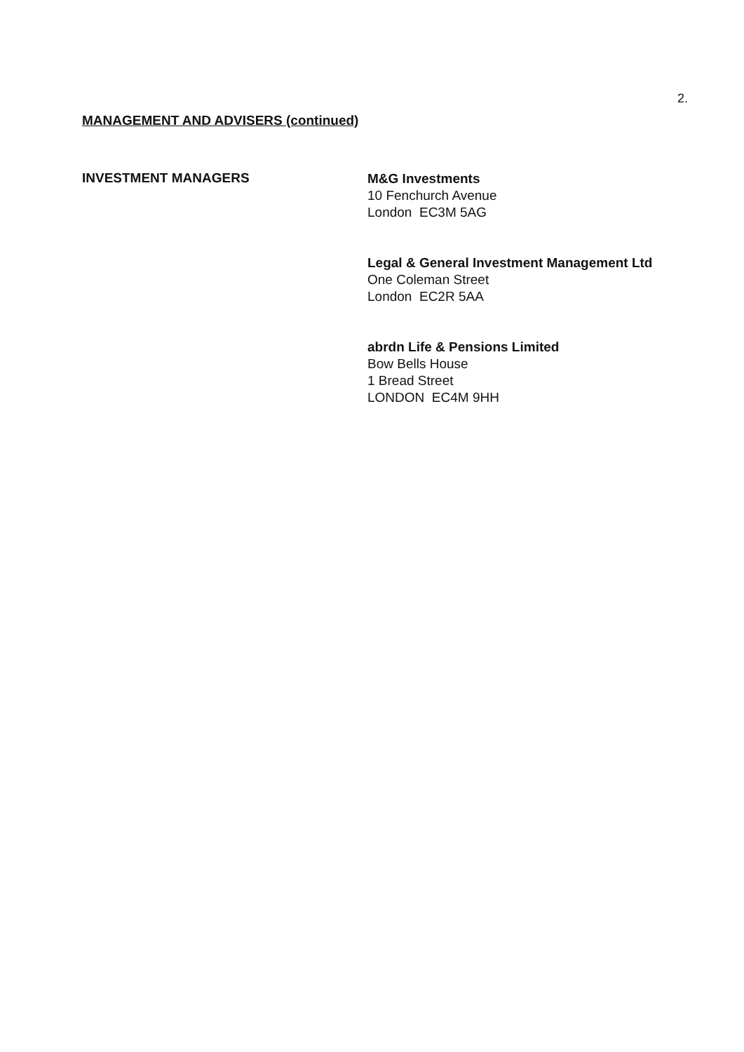2.
MANAGEMENT AND ADVISERS (continued)
INVESTMENT MANAGERS
M&G Investments
10 Fenchurch Avenue
London EC3M 5AG
Legal & General Investment Management Ltd
One Coleman Street
London EC2R 5AA
abrdn Life & Pensions Limited
Bow Bells House
1 Bread Street
LONDON EC4M 9HH